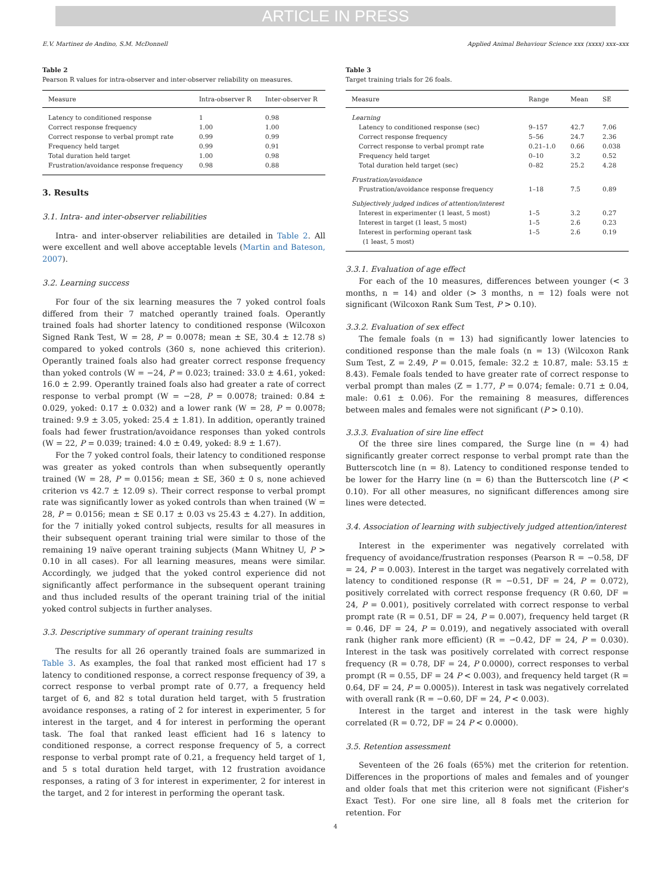ARTICLE IN PRESS
E.V. Martinez de Andino, S.M. McDonnell Applied Animal Behaviour Science xxx (xxxx) xxx–xxx
Table 2
Pearson R values for intra-observer and inter-observer reliability on measures.
| Measure | Intra-observer R | Inter-observer R |
| --- | --- | --- |
| Latency to conditioned response | 1 | 0.98 |
| Correct response frequency | 1.00 | 1.00 |
| Correct response to verbal prompt rate | 0.99 | 0.99 |
| Frequency held target | 0.99 | 0.91 |
| Total duration held target | 1.00 | 0.98 |
| Frustration/avoidance response frequency | 0.98 | 0.88 |
3. Results
3.1. Intra- and inter-observer reliabilities
Intra- and inter-observer reliabilities are detailed in Table 2. All were excellent and well above acceptable levels (Martin and Bateson, 2007).
3.2. Learning success
For four of the six learning measures the 7 yoked control foals differed from their 7 matched operantly trained foals. Operantly trained foals had shorter latency to conditioned response (Wilcoxon Signed Rank Test, W = 28, P = 0.0078; mean ± SE, 30.4 ± 12.78 s) compared to yoked controls (360 s, none achieved this criterion). Operantly trained foals also had greater correct response frequency than yoked controls (W = −24, P = 0.023; trained: 33.0 ± 4.61, yoked: 16.0 ± 2.99. Operantly trained foals also had greater a rate of correct response to verbal prompt (W = −28, P = 0.0078; trained: 0.84 ± 0.029, yoked: 0.17 ± 0.032) and a lower rank (W = 28, P = 0.0078; trained: 9.9 ± 3.05, yoked: 25.4 ± 1.81). In addition, operantly trained foals had fewer frustration/avoidance responses than yoked controls (W = 22, P = 0.039; trained: 4.0 ± 0.49, yoked: 8.9 ± 1.67).
For the 7 yoked control foals, their latency to conditioned response was greater as yoked controls than when subsequently operantly trained (W = 28, P = 0.0156; mean ± SE, 360 ± 0 s, none achieved criterion vs 42.7 ± 12.09 s). Their correct response to verbal prompt rate was significantly lower as yoked controls than when trained (W = 28, P = 0.0156; mean ± SE 0.17 ± 0.03 vs 25.43 ± 4.27). In addition, for the 7 initially yoked control subjects, results for all measures in their subsequent operant training trial were similar to those of the remaining 19 naïve operant training subjects (Mann Whitney U, P > 0.10 in all cases). For all learning measures, means were similar. Accordingly, we judged that the yoked control experience did not significantly affect performance in the subsequent operant training and thus included results of the operant training trial of the initial yoked control subjects in further analyses.
3.3. Descriptive summary of operant training results
The results for all 26 operantly trained foals are summarized in Table 3. As examples, the foal that ranked most efficient had 17 s latency to conditioned response, a correct response frequency of 39, a correct response to verbal prompt rate of 0.77, a frequency held target of 6, and 82 s total duration held target, with 5 frustration avoidance responses, a rating of 2 for interest in experimenter, 5 for interest in the target, and 4 for interest in performing the operant task. The foal that ranked least efficient had 16 s latency to conditioned response, a correct response frequency of 5, a correct response to verbal prompt rate of 0.21, a frequency held target of 1, and 5 s total duration held target, with 12 frustration avoidance responses, a rating of 3 for interest in experimenter, 2 for interest in the target, and 2 for interest in performing the operant task.
Table 3
Target training trials for 26 foals.
| Measure | Range | Mean | SE |
| --- | --- | --- | --- |
| Learning | | | |
| Latency to conditioned response (sec) | 9–157 | 42.7 | 7.06 |
| Correct response frequency | 5–56 | 24.7 | 2.36 |
| Correct response to verbal prompt rate | 0.21–1.0 | 0.66 | 0.038 |
| Frequency held target | 0–10 | 3.2 | 0.52 |
| Total duration held target (sec) | 0–82 | 25.2 | 4.28 |
| Frustration/avoidance | | | |
| Frustration/avoidance response frequency | 1–18 | 7.5 | 0.89 |
| Subjectively judged indices of attention/interest | | | |
| Interest in experimenter (1 least, 5 most) | 1–5 | 3.2 | 0.27 |
| Interest in target (1 least, 5 most) | 1–5 | 2.6 | 0.23 |
| Interest in performing operant task (1 least, 5 most) | 1–5 | 2.6 | 0.19 |
3.3.1. Evaluation of age effect
For each of the 10 measures, differences between younger (< 3 months, n = 14) and older (> 3 months, n = 12) foals were not significant (Wilcoxon Rank Sum Test, P > 0.10).
3.3.2. Evaluation of sex effect
The female foals (n = 13) had significantly lower latencies to conditioned response than the male foals (n = 13) (Wilcoxon Rank Sum Test, Z = 2.49, P = 0.015, female: 32.2 ± 10.87, male: 53.15 ± 8.43). Female foals tended to have greater rate of correct response to verbal prompt than males (Z = 1.77, P = 0.074; female: 0.71 ± 0.04, male: 0.61 ± 0.06). For the remaining 8 measures, differences between males and females were not significant (P > 0.10).
3.3.3. Evaluation of sire line effect
Of the three sire lines compared, the Surge line (n = 4) had significantly greater correct response to verbal prompt rate than the Butterscotch line (n = 8). Latency to conditioned response tended to be lower for the Harry line (n = 6) than the Butterscotch line (P < 0.10). For all other measures, no significant differences among sire lines were detected.
3.4. Association of learning with subjectively judged attention/interest
Interest in the experimenter was negatively correlated with frequency of avoidance/frustration responses (Pearson R = −0.58, DF = 24, P = 0.003). Interest in the target was negatively correlated with latency to conditioned response (R = −0.51, DF = 24, P = 0.072), positively correlated with correct response frequency (R 0.60, DF = 24, P = 0.001), positively correlated with correct response to verbal prompt rate (R = 0.51, DF = 24, P = 0.007), frequency held target (R = 0.46, DF = 24, P = 0.019), and negatively associated with overall rank (higher rank more efficient) (R = −0.42, DF = 24, P = 0.030). Interest in the task was positively correlated with correct response frequency (R = 0.78, DF = 24, P 0.0000), correct responses to verbal prompt (R = 0.55, DF = 24 P < 0.003), and frequency held target (R = 0.64, DF = 24, P = 0.0005)). Interest in task was negatively correlated with overall rank (R = −0.60, DF = 24, P < 0.003).
Interest in the target and interest in the task were highly correlated (R = 0.72, DF = 24 P < 0.0000).
3.5. Retention assessment
Seventeen of the 26 foals (65%) met the criterion for retention. Differences in the proportions of males and females and of younger and older foals that met this criterion were not significant (Fisher's Exact Test). For one sire line, all 8 foals met the criterion for retention. For
4